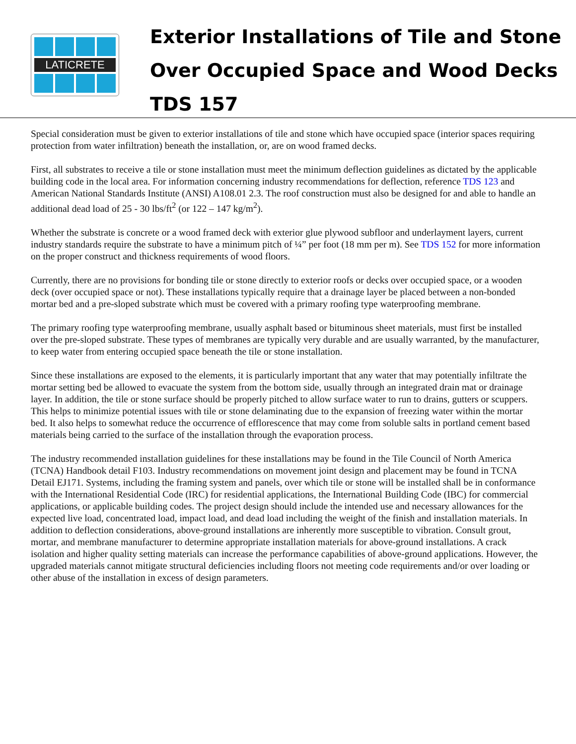LATICRETE
Exterior Installations of Tile and Stone
Over Occupied Space and Wood Decks
TDS 157
Special consideration must be given to exterior installations of tile and stone which have occupied space (interior spaces requiring protection from water infiltration) beneath the installation, or, are on wood framed decks.
First, all substrates to receive a tile or stone installation must meet the minimum deflection guidelines as dictated by the applicable building code in the local area. For information concerning industry recommendations for deflection, reference TDS 123 and American National Standards Institute (ANSI) A108.01 2.3. The roof construction must also be designed for and able to handle an additional dead load of 25 - 30 lbs/ft<sup>2</sup> (or 122 – 147 kg/m<sup>2</sup>).
Whether the substrate is concrete or a wood framed deck with exterior glue plywood subfloor and underlayment layers, current industry standards require the substrate to have a minimum pitch of ¼” per foot (18 mm per m). See TDS 152 for more information on the proper construct and thickness requirements of wood floors.
Currently, there are no provisions for bonding tile or stone directly to exterior roofs or decks over occupied space, or a wooden deck (over occupied space or not). These installations typically require that a drainage layer be placed between a non-bonded mortar bed and a pre-sloped substrate which must be covered with a primary roofing type waterproofing membrane.
The primary roofing type waterproofing membrane, usually asphalt based or bituminous sheet materials, must first be installed over the pre-sloped substrate. These types of membranes are typically very durable and are usually warranted, by the manufacturer, to keep water from entering occupied space beneath the tile or stone installation.
Since these installations are exposed to the elements, it is particularly important that any water that may potentially infiltrate the mortar setting bed be allowed to evacuate the system from the bottom side, usually through an integrated drain mat or drainage layer. In addition, the tile or stone surface should be properly pitched to allow surface water to run to drains, gutters or scuppers. This helps to minimize potential issues with tile or stone delaminating due to the expansion of freezing water within the mortar bed. It also helps to somewhat reduce the occurrence of efflorescence that may come from soluble salts in portland cement based materials being carried to the surface of the installation through the evaporation process.
The industry recommended installation guidelines for these installations may be found in the Tile Council of North America (TCNA) Handbook detail F103. Industry recommendations on movement joint design and placement may be found in TCNA Detail EJ171. Systems, including the framing system and panels, over which tile or stone will be installed shall be in conformance with the International Residential Code (IRC) for residential applications, the International Building Code (IBC) for commercial applications, or applicable building codes. The project design should include the intended use and necessary allowances for the expected live load, concentrated load, impact load, and dead load including the weight of the finish and installation materials. In addition to deflection considerations, above-ground installations are inherently more susceptible to vibration. Consult grout, mortar, and membrane manufacturer to determine appropriate installation materials for above-ground installations. A crack isolation and higher quality setting materials can increase the performance capabilities of above-ground applications. However, the upgraded materials cannot mitigate structural deficiencies including floors not meeting code requirements and/or over loading or other abuse of the installation in excess of design parameters.